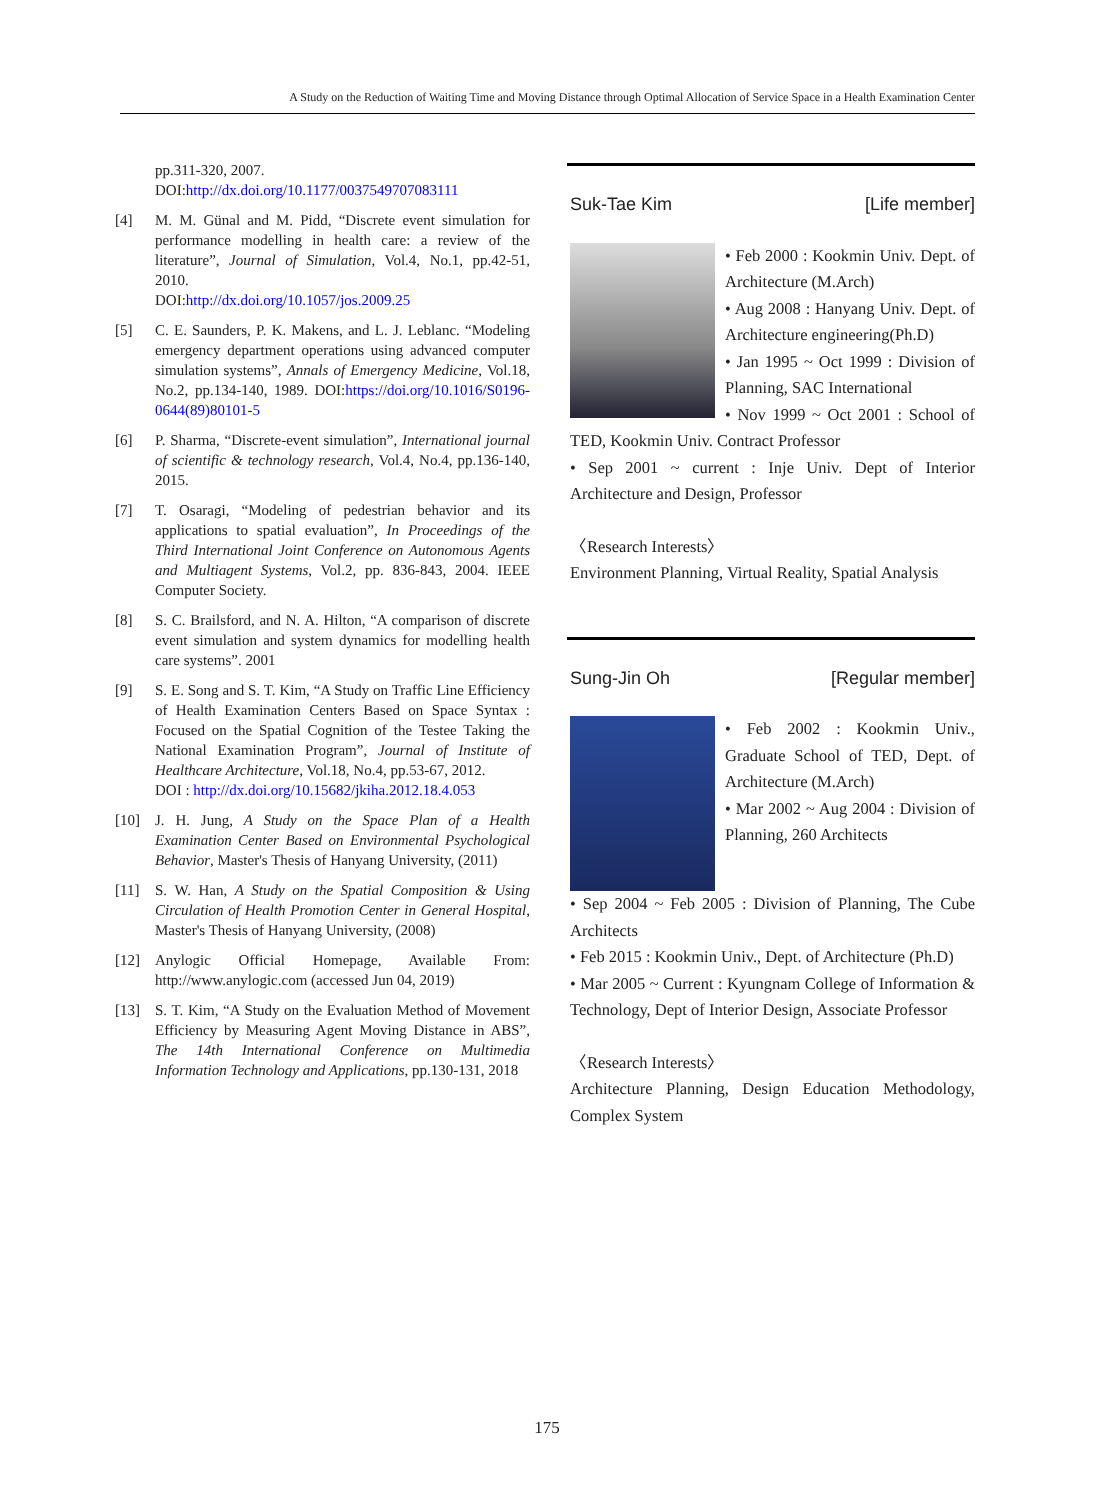A Study on the Reduction of Waiting Time and Moving Distance through Optimal Allocation of Service Space in a Health Examination Center
pp.311-320, 2007.
DOI:http://dx.doi.org/10.1177/0037549707083111
[4] M. M. Günal and M. Pidd, “Discrete event simulation for performance modelling in health care: a review of the literature”, Journal of Simulation, Vol.4, No.1, pp.42-51, 2010.
DOI:http://dx.doi.org/10.1057/jos.2009.25
[5] C. E. Saunders, P. K. Makens, and L. J. Leblanc. “Modeling emergency department operations using advanced computer simulation systems”, Annals of Emergency Medicine, Vol.18, No.2, pp.134-140, 1989. DOI:https://doi.org/10.1016/S0196-0644(89)80101-5
[6] P. Sharma, “Discrete-event simulation”, International journal of scientific & technology research, Vol.4, No.4, pp.136-140, 2015.
[7] T. Osaragi, “Modeling of pedestrian behavior and its applications to spatial evaluation”, In Proceedings of the Third International Joint Conference on Autonomous Agents and Multiagent Systems, Vol.2, pp. 836-843, 2004. IEEE Computer Society.
[8] S. C. Brailsford, and N. A. Hilton, “A comparison of discrete event simulation and system dynamics for modelling health care systems”. 2001
[9] S. E. Song and S. T. Kim, “A Study on Traffic Line Efficiency of Health Examination Centers Based on Space Syntax : Focused on the Spatial Cognition of the Testee Taking the National Examination Program”, Journal of Institute of Healthcare Architecture, Vol.18, No.4, pp.53-67, 2012.
DOI : http://dx.doi.org/10.15682/jkiha.2012.18.4.053
[10] J. H. Jung, A Study on the Space Plan of a Health Examination Center Based on Environmental Psychological Behavior, Master's Thesis of Hanyang University, (2011)
[11] S. W. Han, A Study on the Spatial Composition & Using Circulation of Health Promotion Center in General Hospital, Master's Thesis of Hanyang University, (2008)
[12] Anylogic Official Homepage, Available From: http://www.anylogic.com (accessed Jun 04, 2019)
[13] S. T. Kim, “A Study on the Evaluation Method of Movement Efficiency by Measuring Agent Moving Distance in ABS”, The 14th International Conference on Multimedia Information Technology and Applications, pp.130-131, 2018
Suk-Tae Kim [Life member]
• Feb 2000 : Kookmin Univ. Dept. of Architecture (M.Arch)
• Aug 2008 : Hanyang Univ. Dept. of Architecture engineering(Ph.D)
• Jan 1995 ~ Oct 1999 : Division of Planning, SAC International
• Nov 1999 ~ Oct 2001 : School of TED, Kookmin Univ. Contract Professor
• Sep 2001 ~ current : Inje Univ. Dept of Interior Architecture and Design, Professor
〈Research Interests〉
Environment Planning, Virtual Reality, Spatial Analysis
Sung-Jin Oh [Regular member]
• Feb 2002 : Kookmin Univ., Graduate School of TED, Dept. of Architecture (M.Arch)
• Mar 2002 ~ Aug 2004 : Division of Planning, 260 Architects
• Sep 2004 ~ Feb 2005 : Division of Planning, The Cube Architects
• Feb 2015 : Kookmin Univ., Dept. of Architecture (Ph.D)
• Mar 2005 ~ Current : Kyungnam College of Information & Technology, Dept of Interior Design, Associate Professor
〈Research Interests〉
Architecture Planning, Design Education Methodology, Complex System
175